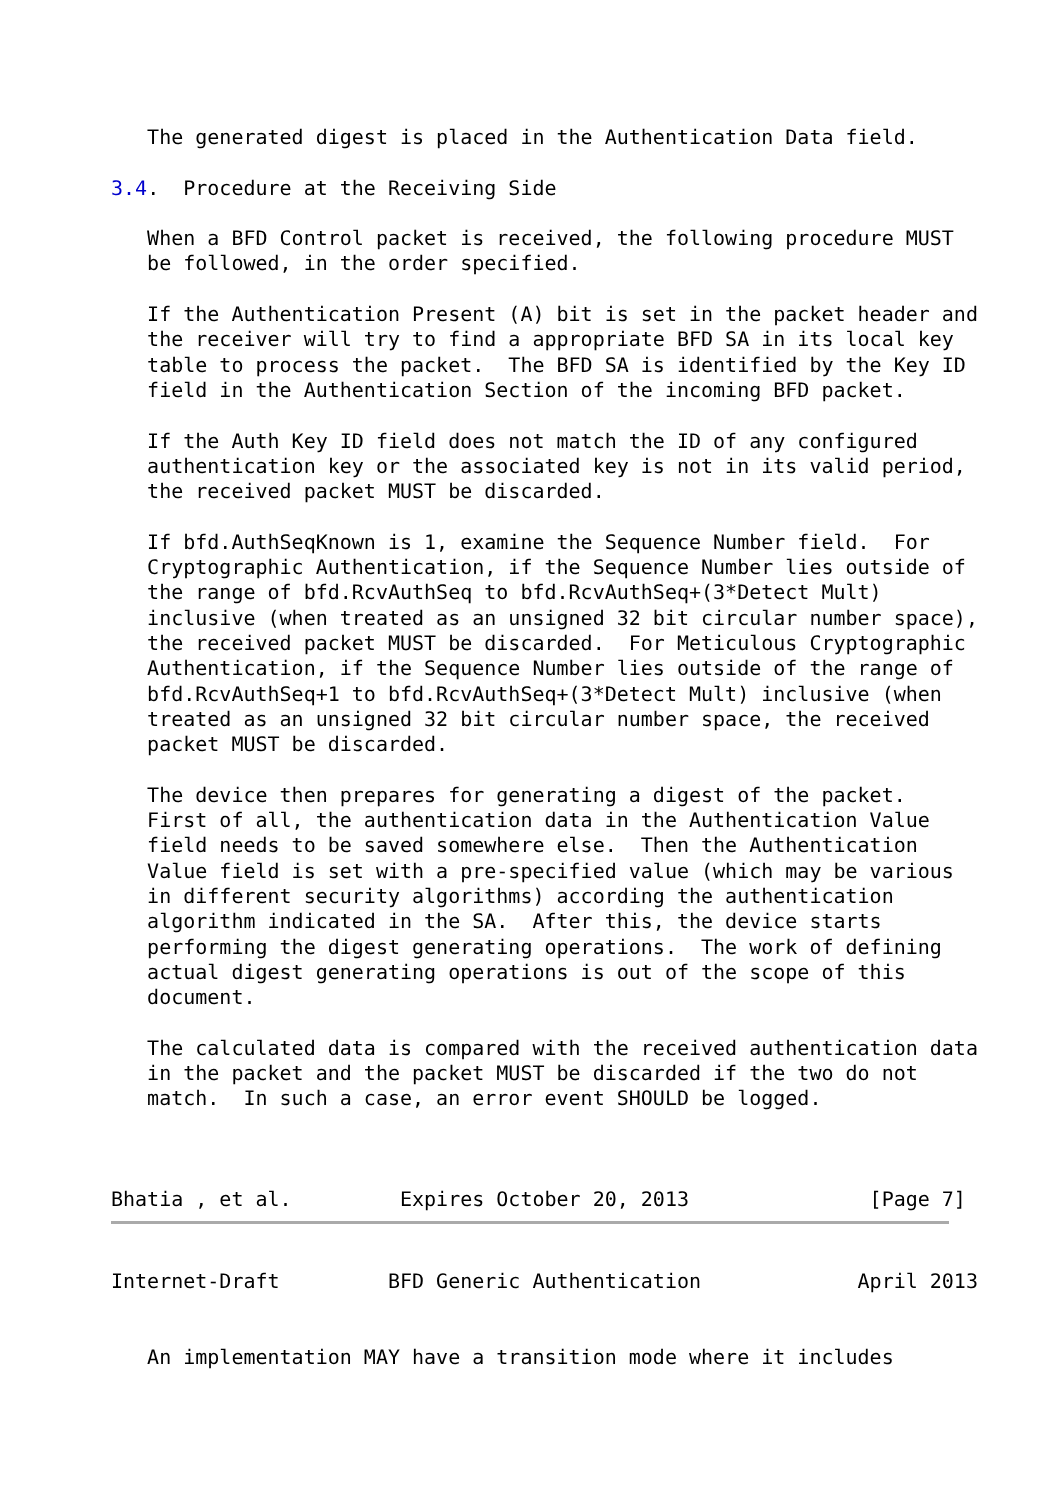The generated digest is placed in the Authentication Data field.

3.4.  Procedure at the Receiving Side

   When a BFD Control packet is received, the following procedure MUST
   be followed, in the order specified.

   If the Authentication Present (A) bit is set in the packet header and
   the receiver will try to find a appropriate BFD SA in its local key
   table to process the packet.  The BFD SA is identified by the Key ID
   field in the Authentication Section of the incoming BFD packet.

   If the Auth Key ID field does not match the ID of any configured
   authentication key or the associated key is not in its valid period,
   the received packet MUST be discarded.

   If bfd.AuthSeqKnown is 1, examine the Sequence Number field.  For
   Cryptographic Authentication, if the Sequence Number lies outside of
   the range of bfd.RcvAuthSeq to bfd.RcvAuthSeq+(3*Detect Mult)
   inclusive (when treated as an unsigned 32 bit circular number space),
   the received packet MUST be discarded.  For Meticulous Cryptographic
   Authentication, if the Sequence Number lies outside of the range of
   bfd.RcvAuthSeq+1 to bfd.RcvAuthSeq+(3*Detect Mult) inclusive (when
   treated as an unsigned 32 bit circular number space, the received
   packet MUST be discarded.

   The device then prepares for generating a digest of the packet.
   First of all, the authentication data in the Authentication Value
   field needs to be saved somewhere else.  Then the Authentication
   Value field is set with a pre-specified value (which may be various
   in different security algorithms) according the authentication
   algorithm indicated in the SA.  After this, the device starts
   performing the digest generating operations.  The work of defining
   actual digest generating operations is out of the scope of this
   document.

   The calculated data is compared with the received authentication data
   in the packet and the packet MUST be discarded if the two do not
   match.  In such a case, an error event SHOULD be logged.



Bhatia , et al.         Expires October 20, 2013               [Page 7]
Internet-Draft         BFD Generic Authentication             April 2013


   An implementation MAY have a transition mode where it includes